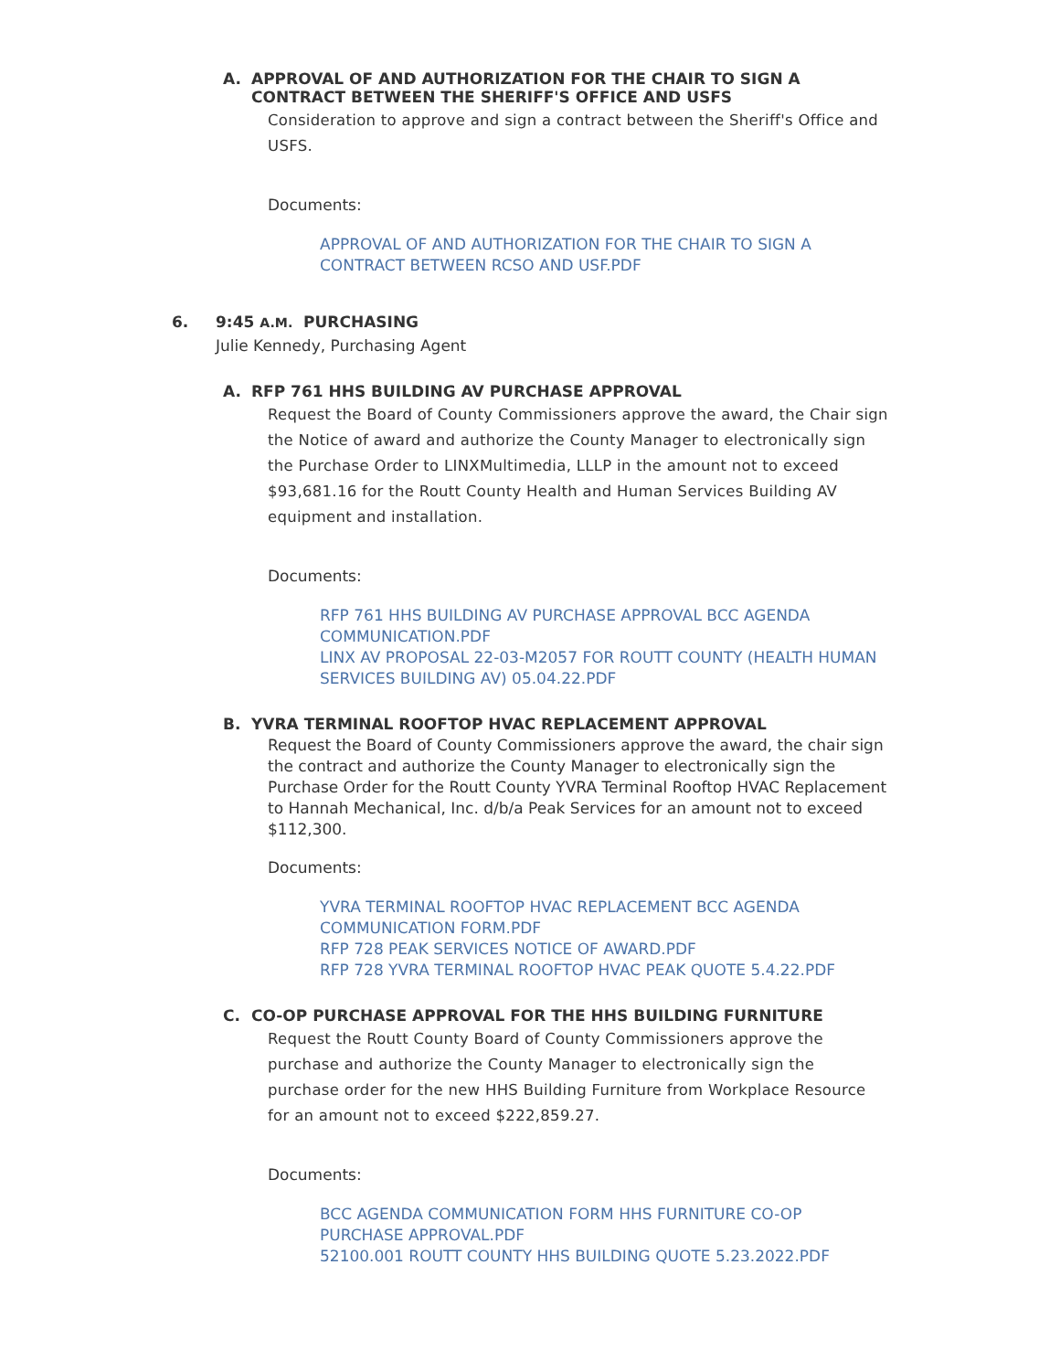A. APPROVAL OF AND AUTHORIZATION FOR THE CHAIR TO SIGN A CONTRACT BETWEEN THE SHERIFF'S OFFICE AND USFS
Consideration to approve and sign a contract between the Sheriff's Office and USFS.
Documents:
APPROVAL OF AND AUTHORIZATION FOR THE CHAIR TO SIGN A CONTRACT BETWEEN RCSO AND USF.PDF
6. 9:45 A.M. PURCHASING
Julie Kennedy, Purchasing Agent
A. RFP 761 HHS BUILDING AV PURCHASE APPROVAL
Request the Board of County Commissioners approve the award, the Chair sign the Notice of award and authorize the County Manager to electronically sign the Purchase Order to LINXMultimedia, LLLP in the amount not to exceed $93,681.16 for the Routt County Health and Human Services Building AV equipment and installation.
Documents:
RFP 761 HHS BUILDING AV PURCHASE APPROVAL BCC AGENDA COMMUNICATION.PDF
LINX AV PROPOSAL 22-03-M2057 FOR ROUTT COUNTY (HEALTH HUMAN SERVICES BUILDING AV) 05.04.22.PDF
B. YVRA TERMINAL ROOFTOP HVAC REPLACEMENT APPROVAL
Request the Board of County Commissioners approve the award, the chair sign the contract and authorize the County Manager to electronically sign the Purchase Order for the Routt County YVRA Terminal Rooftop HVAC Replacement to Hannah Mechanical, Inc. d/b/a Peak Services for an amount not to exceed $112,300.
Documents:
YVRA TERMINAL ROOFTOP HVAC REPLACEMENT BCC AGENDA COMMUNICATION FORM.PDF
RFP 728 PEAK SERVICES NOTICE OF AWARD.PDF
RFP 728 YVRA TERMINAL ROOFTOP HVAC PEAK QUOTE 5.4.22.PDF
C. CO-OP PURCHASE APPROVAL FOR THE HHS BUILDING FURNITURE
Request the Routt County Board of County Commissioners approve the purchase and authorize the County Manager to electronically sign the purchase order for the new HHS Building Furniture from Workplace Resource for an amount not to exceed $222,859.27.
Documents:
BCC AGENDA COMMUNICATION FORM HHS FURNITURE CO-OP PURCHASE APPROVAL.PDF
52100.001 ROUTT COUNTY HHS BUILDING QUOTE 5.23.2022.PDF